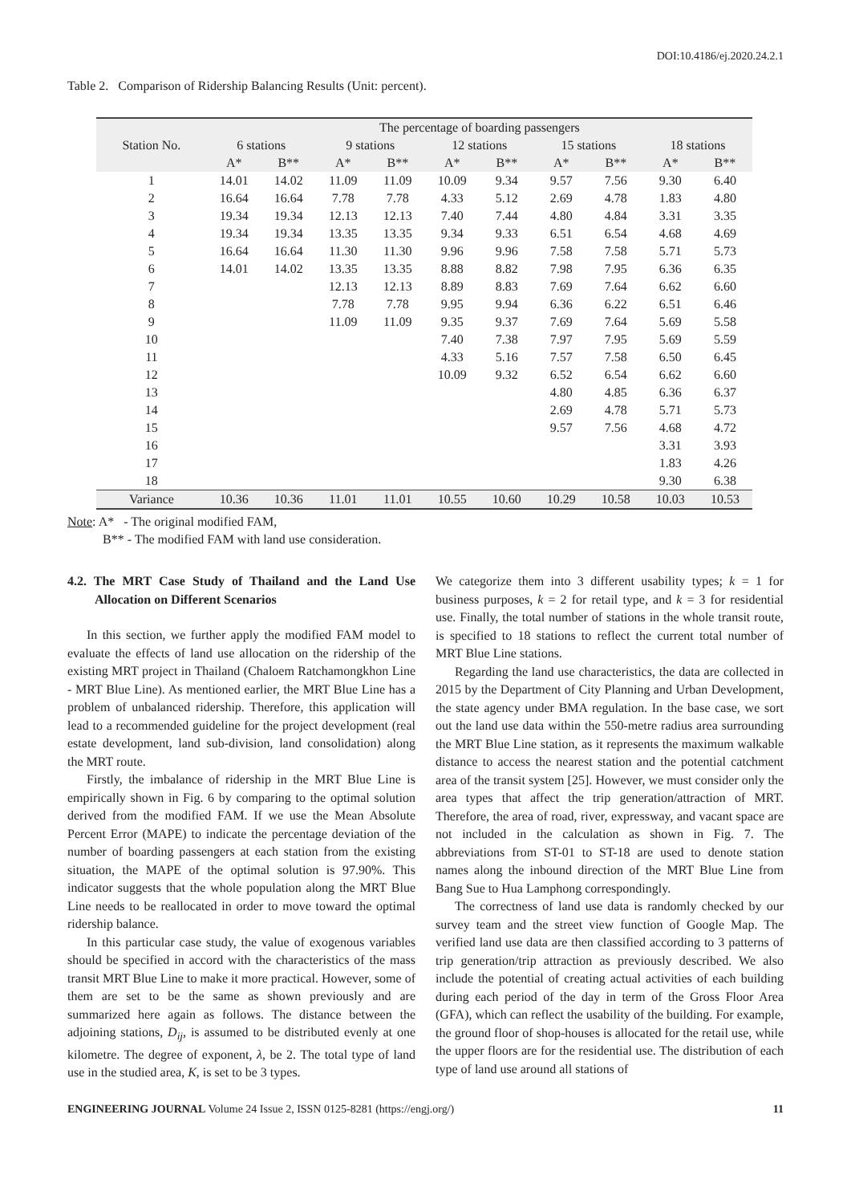DOI:10.4186/ej.2020.24.2.1
Table 2. Comparison of Ridership Balancing Results (Unit: percent).
| Station No. | The percentage of boarding passengers | | | | | | | | | |
| --- | --- | --- | --- | --- | --- | --- | --- | --- | --- | --- |
| | 6 stations | | 9 stations | | 12 stations | | 15 stations | | 18 stations | |
| | A* | B** | A* | B** | A* | B** | A* | B** | A* | B** |
| 1 | 14.01 | 14.02 | 11.09 | 11.09 | 10.09 | 9.34 | 9.57 | 7.56 | 9.30 | 6.40 |
| 2 | 16.64 | 16.64 | 7.78 | 7.78 | 4.33 | 5.12 | 2.69 | 4.78 | 1.83 | 4.80 |
| 3 | 19.34 | 19.34 | 12.13 | 12.13 | 7.40 | 7.44 | 4.80 | 4.84 | 3.31 | 3.35 |
| 4 | 19.34 | 19.34 | 13.35 | 13.35 | 9.34 | 9.33 | 6.51 | 6.54 | 4.68 | 4.69 |
| 5 | 16.64 | 16.64 | 11.30 | 11.30 | 9.96 | 9.96 | 7.58 | 7.58 | 5.71 | 5.73 |
| 6 | 14.01 | 14.02 | 13.35 | 13.35 | 8.88 | 8.82 | 7.98 | 7.95 | 6.36 | 6.35 |
| 7 | | | 12.13 | 12.13 | 8.89 | 8.83 | 7.69 | 7.64 | 6.62 | 6.60 |
| 8 | | | 7.78 | 7.78 | 9.95 | 9.94 | 6.36 | 6.22 | 6.51 | 6.46 |
| 9 | | | 11.09 | 11.09 | 9.35 | 9.37 | 7.69 | 7.64 | 5.69 | 5.58 |
| 10 | | | | | 7.40 | 7.38 | 7.97 | 7.95 | 5.69 | 5.59 |
| 11 | | | | | 4.33 | 5.16 | 7.57 | 7.58 | 6.50 | 6.45 |
| 12 | | | | | 10.09 | 9.32 | 6.52 | 6.54 | 6.62 | 6.60 |
| 13 | | | | | | | 4.80 | 4.85 | 6.36 | 6.37 |
| 14 | | | | | | | 2.69 | 4.78 | 5.71 | 5.73 |
| 15 | | | | | | | 9.57 | 7.56 | 4.68 | 4.72 |
| 16 | | | | | | | | | 3.31 | 3.93 |
| 17 | | | | | | | | | 1.83 | 4.26 |
| 18 | | | | | | | | | 9.30 | 6.38 |
| Variance | 10.36 | 10.36 | 11.01 | 11.01 | 10.55 | 10.60 | 10.29 | 10.58 | 10.03 | 10.53 |
Note: A* - The original modified FAM,
B** - The modified FAM with land use consideration.
4.2. The MRT Case Study of Thailand and the Land Use Allocation on Different Scenarios
In this section, we further apply the modified FAM model to evaluate the effects of land use allocation on the ridership of the existing MRT project in Thailand (Chaloem Ratchamongkhon Line - MRT Blue Line). As mentioned earlier, the MRT Blue Line has a problem of unbalanced ridership. Therefore, this application will lead to a recommended guideline for the project development (real estate development, land sub-division, land consolidation) along the MRT route.
Firstly, the imbalance of ridership in the MRT Blue Line is empirically shown in Fig. 6 by comparing to the optimal solution derived from the modified FAM. If we use the Mean Absolute Percent Error (MAPE) to indicate the percentage deviation of the number of boarding passengers at each station from the existing situation, the MAPE of the optimal solution is 97.90%. This indicator suggests that the whole population along the MRT Blue Line needs to be reallocated in order to move toward the optimal ridership balance.
In this particular case study, the value of exogenous variables should be specified in accord with the characteristics of the mass transit MRT Blue Line to make it more practical. However, some of them are set to be the same as shown previously and are summarized here again as follows. The distance between the adjoining stations, D<sub>ij</sub>, is assumed to be distributed evenly at one kilometre. The degree of exponent, λ, be 2. The total type of land use in the studied area, K, is set to be 3 types.
We categorize them into 3 different usability types; k = 1 for business purposes, k = 2 for retail type, and k = 3 for residential use. Finally, the total number of stations in the whole transit route, is specified to 18 stations to reflect the current total number of MRT Blue Line stations.
Regarding the land use characteristics, the data are collected in 2015 by the Department of City Planning and Urban Development, the state agency under BMA regulation. In the base case, we sort out the land use data within the 550-metre radius area surrounding the MRT Blue Line station, as it represents the maximum walkable distance to access the nearest station and the potential catchment area of the transit system [25]. However, we must consider only the area types that affect the trip generation/attraction of MRT. Therefore, the area of road, river, expressway, and vacant space are not included in the calculation as shown in Fig. 7. The abbreviations from ST-01 to ST-18 are used to denote station names along the inbound direction of the MRT Blue Line from Bang Sue to Hua Lamphong correspondingly.
The correctness of land use data is randomly checked by our survey team and the street view function of Google Map. The verified land use data are then classified according to 3 patterns of trip generation/trip attraction as previously described. We also include the potential of creating actual activities of each building during each period of the day in term of the Gross Floor Area (GFA), which can reflect the usability of the building. For example, the ground floor of shop-houses is allocated for the retail use, while the upper floors are for the residential use. The distribution of each type of land use around all stations of
ENGINEERING JOURNAL Volume 24 Issue 2, ISSN 0125-8281 (https://engj.org/) 11